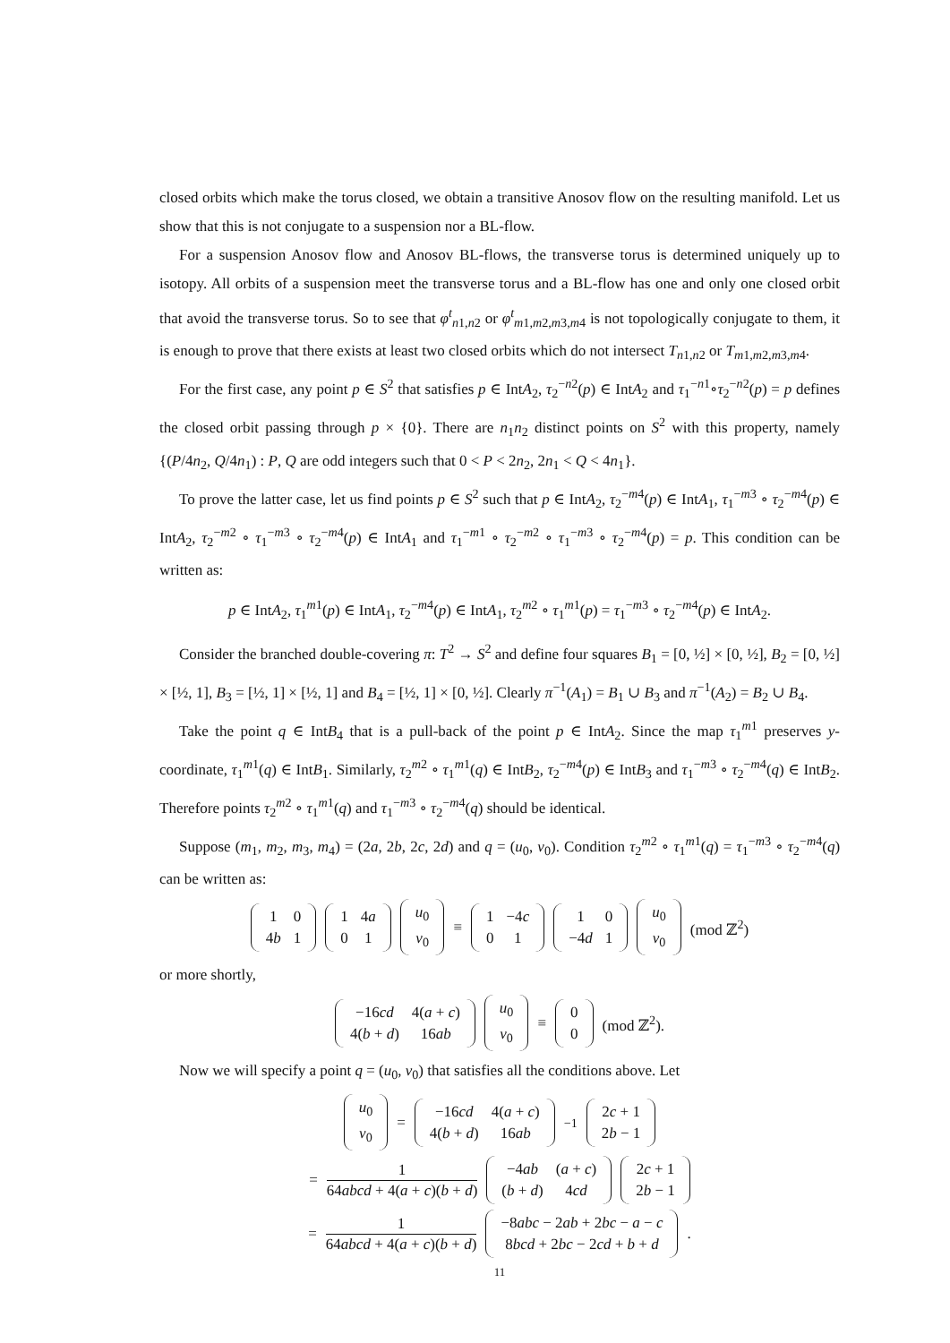closed orbits which make the torus closed, we obtain a transitive Anosov flow on the resulting manifold. Let us show that this is not conjugate to a suspension nor a BL-flow.
For a suspension Anosov flow and Anosov BL-flows, the transverse torus is determined uniquely up to isotopy. All orbits of a suspension meet the transverse torus and a BL-flow has one and only one closed orbit that avoid the transverse torus. So to see that φ<sup>t</sup><sub>n1,n2</sub> or φ<sup>t</sup><sub>m1,m2,m3,m4</sub> is not topologically conjugate to them, it is enough to prove that there exists at least two closed orbits which do not intersect T<sub>n1,n2</sub> or T<sub>m1,m2,m3,m4</sub>.
For the first case, any point p ∈ S<sup>2</sup> that satisfies p ∈ IntA<sub>2</sub>, τ<sub>2</sub><sup>−n2</sup>(p) ∈ IntA<sub>2</sub> and τ<sub>1</sub><sup>−n1</sup>∘τ<sub>2</sub><sup>−n2</sup>(p) = p defines the closed orbit passing through p × {0}. There are n<sub>1</sub>n<sub>2</sub> distinct points on S<sup>2</sup> with this property, namely {(P/4n<sub>2</sub>, Q/4n<sub>1</sub>) : P, Q are odd integers such that 0 < P < 2n<sub>2</sub>, 2n<sub>1</sub> < Q < 4n<sub>1</sub>}.
To prove the latter case, let us find points p ∈ S<sup>2</sup> such that p ∈ IntA<sub>2</sub>, τ<sub>2</sub><sup>−m4</sup>(p) ∈ IntA<sub>1</sub>, τ<sub>1</sub><sup>−m3</sup> ∘ τ<sub>2</sub><sup>−m4</sup>(p) ∈ IntA<sub>2</sub>, τ<sub>2</sub><sup>−m2</sup> ∘ τ<sub>1</sub><sup>−m3</sup> ∘ τ<sub>2</sub><sup>−m4</sup>(p) ∈ IntA<sub>1</sub> and τ<sub>1</sub><sup>−m1</sup> ∘ τ<sub>2</sub><sup>−m2</sup> ∘ τ<sub>1</sub><sup>−m3</sup> ∘ τ<sub>2</sub><sup>−m4</sup>(p) = p. This condition can be written as:
p ∈ IntA<sub>2</sub>, τ<sub>1</sub><sup>m1</sup>(p) ∈ IntA<sub>1</sub>, τ<sub>2</sub><sup>−m4</sup>(p) ∈ IntA<sub>1</sub>, τ<sub>2</sub><sup>m2</sup> ∘ τ<sub>1</sub><sup>m1</sup>(p) = τ<sub>1</sub><sup>−m3</sup> ∘ τ<sub>2</sub><sup>−m4</sup>(p) ∈ IntA<sub>2</sub>.
Consider the branched double-covering π: T<sup>2</sup> → S<sup>2</sup> and define four squares B<sub>1</sub> = [0, ½] × [0, ½], B<sub>2</sub> = [0, ½] × [½, 1], B<sub>3</sub> = [½, 1] × [½, 1] and B<sub>4</sub> = [½, 1] × [0, ½]. Clearly π<sup>−1</sup>(A<sub>1</sub>) = B<sub>1</sub> ∪ B<sub>3</sub> and π<sup>−1</sup>(A<sub>2</sub>) = B<sub>2</sub> ∪ B<sub>4</sub>.
Take the point q ∈ IntB<sub>4</sub> that is a pull-back of the point p ∈ IntA<sub>2</sub>. Since the map τ<sub>1</sub><sup>m1</sup> preserves y-coordinate, τ<sub>1</sub><sup>m1</sup>(q) ∈ IntB<sub>1</sub>. Similarly, τ<sub>2</sub><sup>m2</sup> ∘ τ<sub>1</sub><sup>m1</sup>(q) ∈ IntB<sub>2</sub>, τ<sub>2</sub><sup>−m4</sup>(p) ∈ IntB<sub>3</sub> and τ<sub>1</sub><sup>−m3</sup> ∘ τ<sub>2</sub><sup>−m4</sup>(q) ∈ IntB<sub>2</sub>. Therefore points τ<sub>2</sub><sup>m2</sup> ∘ τ<sub>1</sub><sup>m1</sup>(q) and τ<sub>1</sub><sup>−m3</sup> ∘ τ<sub>2</sub><sup>−m4</sup>(q) should be identical.
Suppose (m<sub>1</sub>, m<sub>2</sub>, m<sub>3</sub>, m<sub>4</sub>) = (2a, 2b, 2c, 2d) and q = (u<sub>0</sub>, v<sub>0</sub>). Condition τ<sub>2</sub><sup>m2</sup> ∘ τ<sub>1</sub><sup>m1</sup>(q) = τ<sub>1</sub><sup>−m3</sup> ∘ τ<sub>2</sub><sup>−m4</sup>(q) can be written as:
| 1 | 0 |
| 4 b | 1 |
| 1 | 4 a |
| 0 | 1 |
| u<sub>0</sub> |
| v<sub>0</sub> |
≡
| 1 | −4 c |
| 0 | 1 |
| 1 | 0 |
| −4 d | 1 |
| u<sub>0</sub> |
| v<sub>0</sub> |
(mod ℤ<sup>2</sup>)
or more shortly,
| −16 cd | 4( a + c ) |
| 4( b + d ) | 16 ab |
| u<sub>0</sub> |
| v<sub>0</sub> |
≡
| 0 |
| 0 |
(mod ℤ<sup>2</sup>).
Now we will specify a point q = (u<sub>0</sub>, v<sub>0</sub>) that satisfies all the conditions above. Let
| u<sub>0</sub> |
| v<sub>0</sub> |
=
| −16 cd | 4( a + c ) |
| 4( b + d ) | 16 ab |
<sup>−1</sup>
| 2 c + 1 |
| 2 b − 1 |
= 1 64abcd + 4(a + c)(b + d)
| −4 ab | ( a + c ) |
| ( b + d ) | 4 cd |
| 2 c + 1 |
| 2 b − 1 |
= 1 64abcd + 4(a + c)(b + d)
| −8 abc − 2 ab + 2 bc − a − c |
| 8 bcd + 2 bc − 2 cd + b + d |
.
11